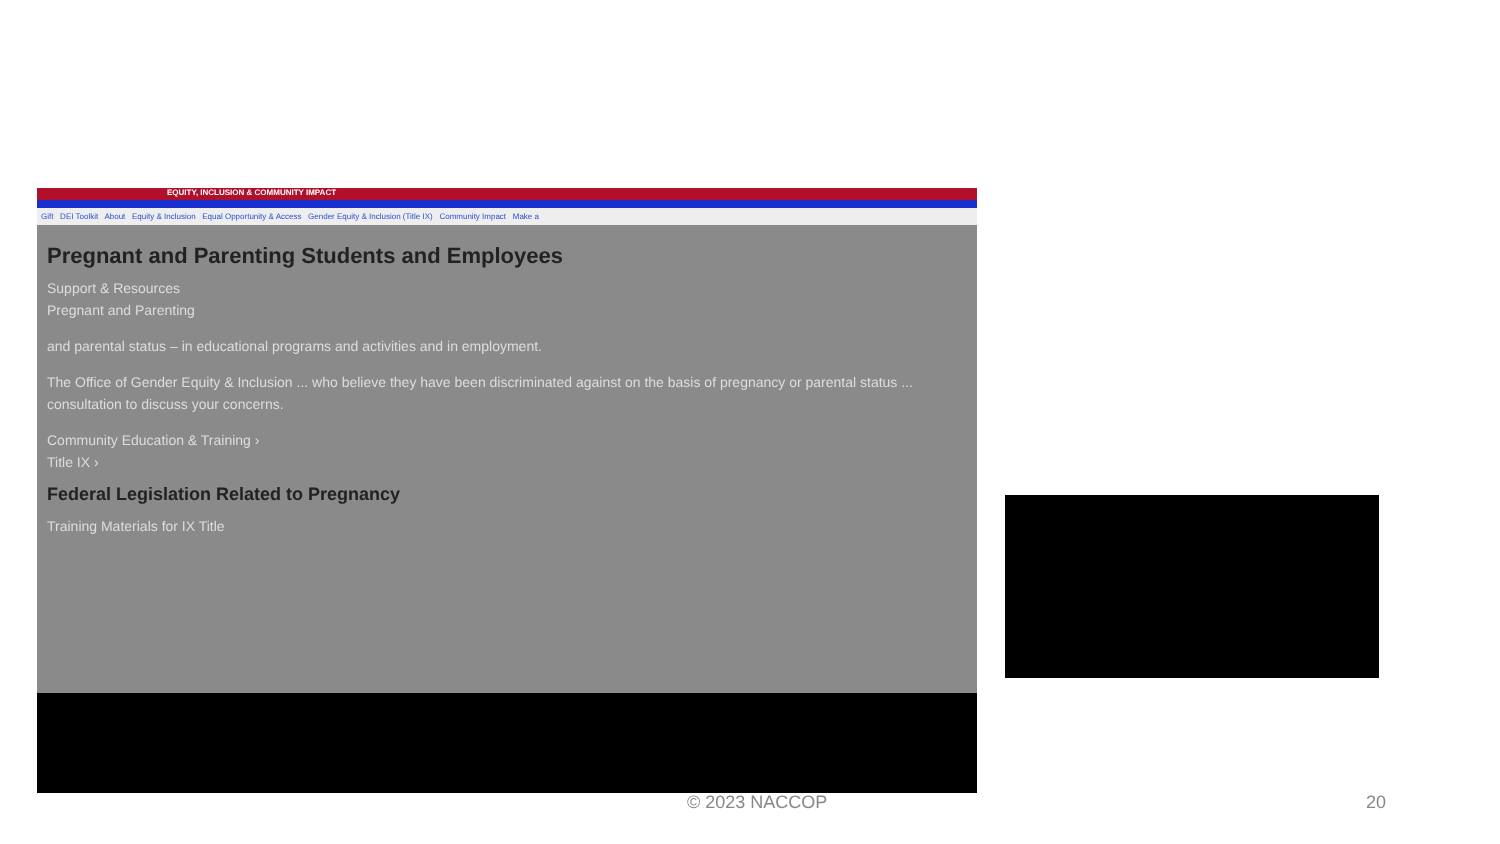EQUITY, INCLUSION & COMMUNITY IMPACT
Gift DEI Toolkit About Equity & Inclusion Equal Opportunity & Access Gender Equity & Inclusion (Title IX) Community Impact Make a
Pregnant and Parenting Students and Employees
Support & Resources
Pregnant and Parenting
and parental status – in educational programs and activities and in employment.
The Office of Gender Equity & Inclusion ... who believe they have been discriminated against on the basis of pregnancy or parental status ... consultation to discuss your concerns.
Community Education & Training ›
Title IX ›
Federal Legislation Related to Pregnancy
Training Materials for IX Title
© 2023 NACCOP 20